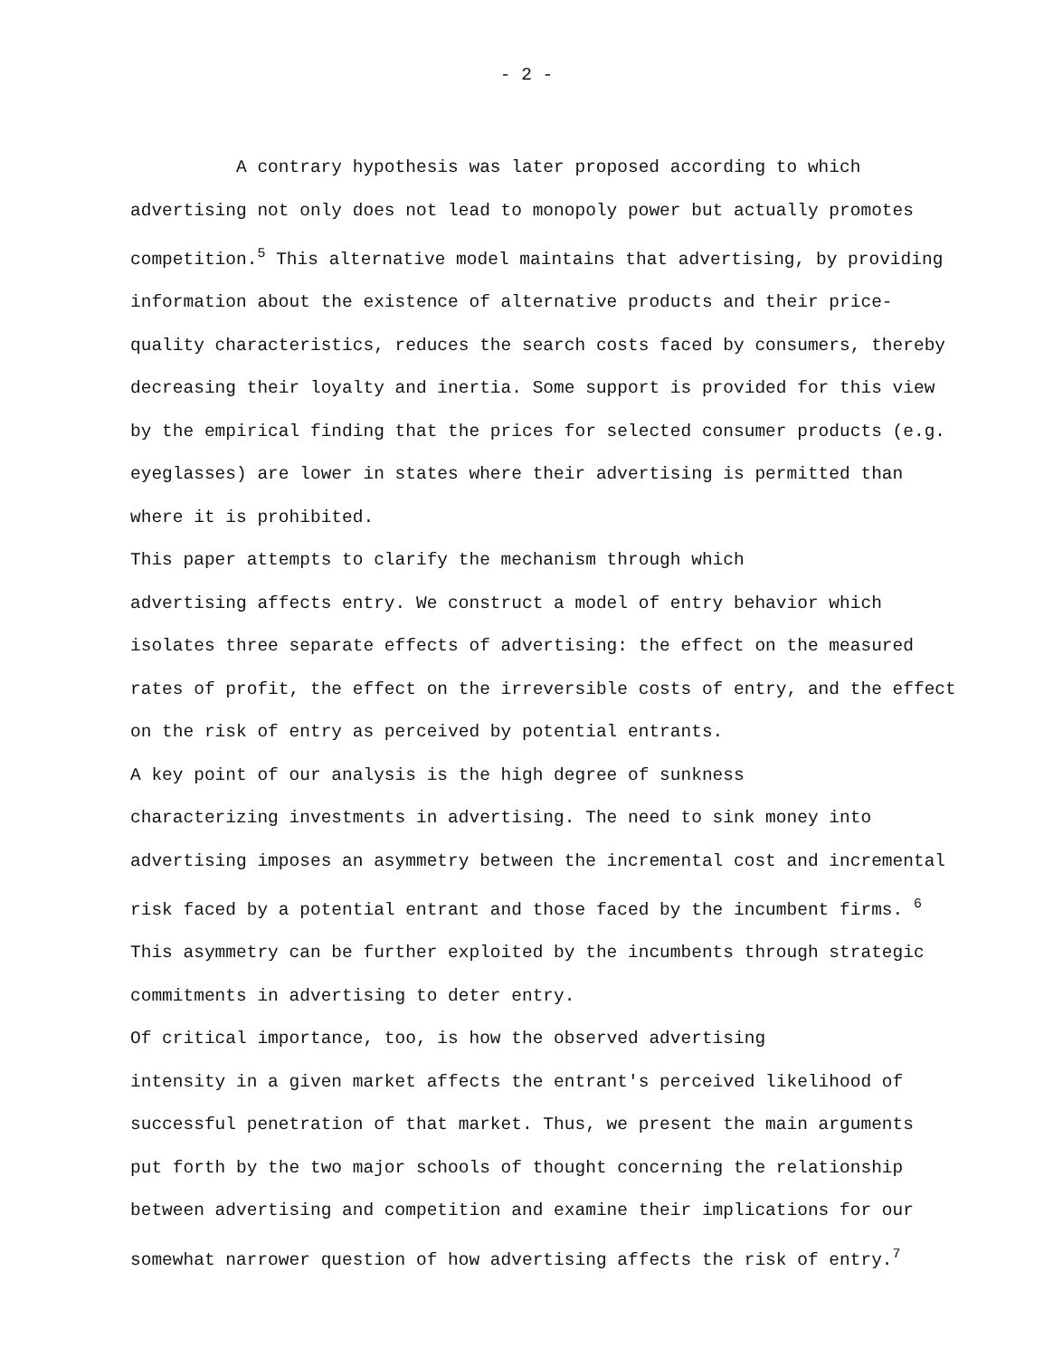- 2 -
A contrary hypothesis was later proposed according to which advertising not only does not lead to monopoly power but actually promotes competition.<sup>5</sup> This alternative model maintains that advertising, by providing information about the existence of alternative products and their price- quality characteristics, reduces the search costs faced by consumers, thereby decreasing their loyalty and inertia. Some support is provided for this view by the empirical finding that the prices for selected consumer products (e.g. eyeglasses) are lower in states where their advertising is permitted than where it is prohibited.
This paper attempts to clarify the mechanism through which advertising affects entry. We construct a model of entry behavior which isolates three separate effects of advertising: the effect on the measured rates of profit, the effect on the irreversible costs of entry, and the effect on the risk of entry as perceived by potential entrants.
A key point of our analysis is the high degree of sunkness characterizing investments in advertising. The need to sink money into advertising imposes an asymmetry between the incremental cost and incremental risk faced by a potential entrant and those faced by the incumbent firms. <sup>6</sup> This asymmetry can be further exploited by the incumbents through strategic commitments in advertising to deter entry.
Of critical importance, too, is how the observed advertising intensity in a given market affects the entrant's perceived likelihood of successful penetration of that market. Thus, we present the main arguments put forth by the two major schools of thought concerning the relationship between advertising and competition and examine their implications for our somewhat narrower question of how advertising affects the risk of entry.<sup>7</sup>